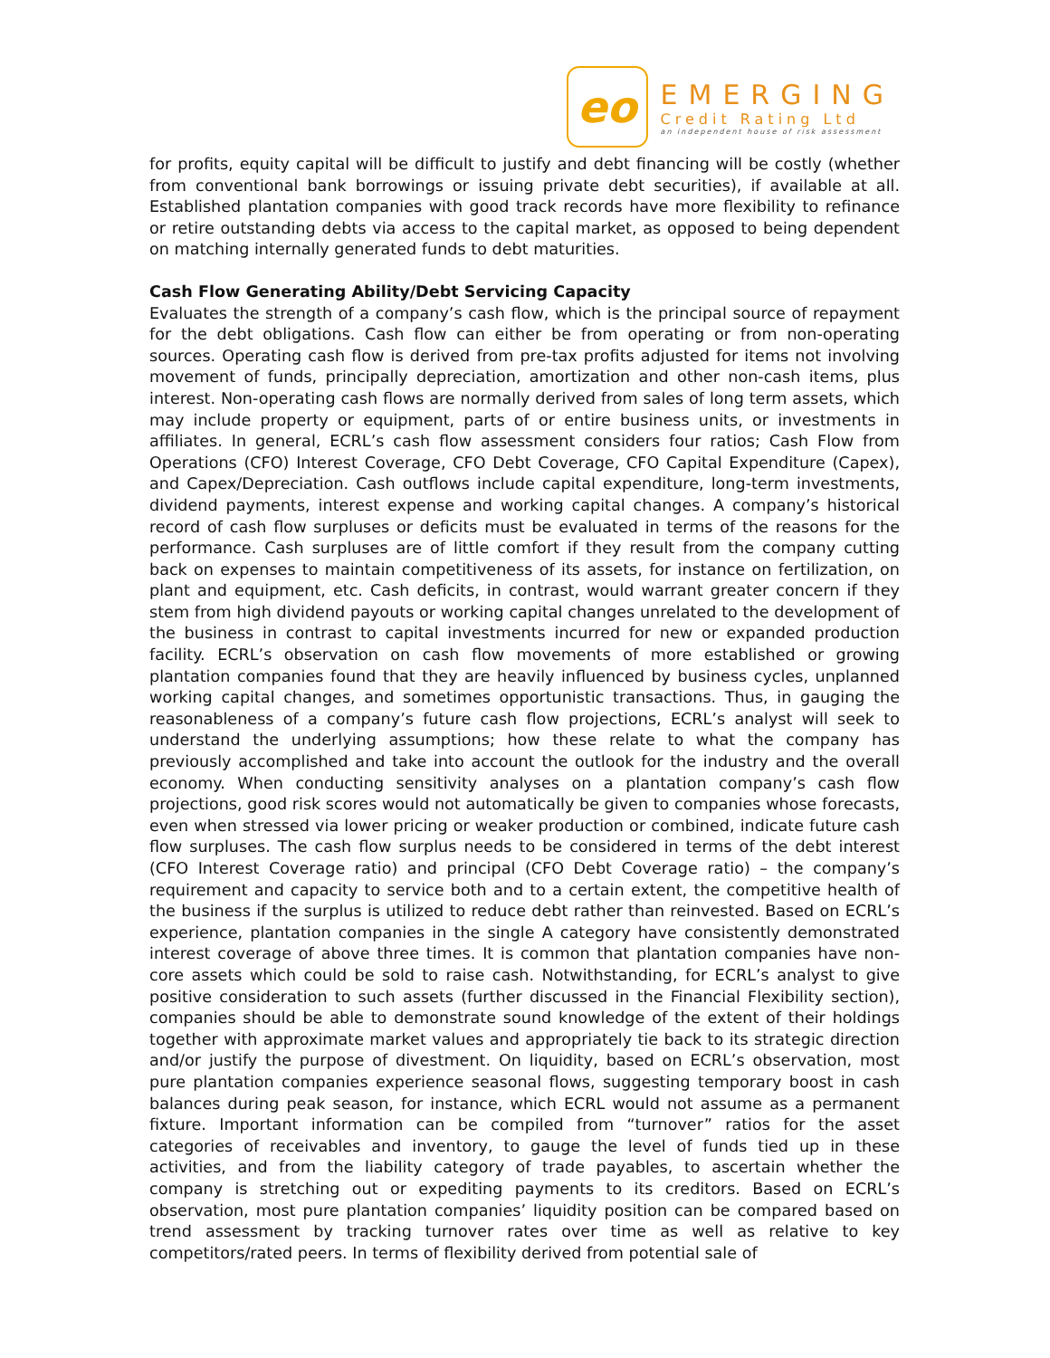eo
EMERGING
Credit Rating Ltd
an independent house of risk assessment
for profits, equity capital will be difficult to justify and debt financing will be costly (whether from conventional bank borrowings or issuing private debt securities), if available at all. Established plantation companies with good track records have more flexibility to refinance or retire outstanding debts via access to the capital market, as opposed to being dependent on matching internally generated funds to debt maturities.
Cash Flow Generating Ability/Debt Servicing Capacity
Evaluates the strength of a company’s cash flow, which is the principal source of repayment for the debt obligations. Cash flow can either be from operating or from non-operating sources. Operating cash flow is derived from pre-tax profits adjusted for items not involving movement of funds, principally depreciation, amortization and other non-cash items, plus interest. Non-operating cash flows are normally derived from sales of long term assets, which may include property or equipment, parts of or entire business units, or investments in affiliates. In general, ECRL’s cash flow assessment considers four ratios; Cash Flow from Operations (CFO) Interest Coverage, CFO Debt Coverage, CFO Capital Expenditure (Capex), and Capex/Depreciation. Cash outflows include capital expenditure, long-term investments, dividend payments, interest expense and working capital changes. A company’s historical record of cash flow surpluses or deficits must be evaluated in terms of the reasons for the performance. Cash surpluses are of little comfort if they result from the company cutting back on expenses to maintain competitiveness of its assets, for instance on fertilization, on plant and equipment, etc. Cash deficits, in contrast, would warrant greater concern if they stem from high dividend payouts or working capital changes unrelated to the development of the business in contrast to capital investments incurred for new or expanded production facility. ECRL’s observation on cash flow movements of more established or growing plantation companies found that they are heavily influenced by business cycles, unplanned working capital changes, and sometimes opportunistic transactions. Thus, in gauging the reasonableness of a company’s future cash flow projections, ECRL’s analyst will seek to understand the underlying assumptions; how these relate to what the company has previously accomplished and take into account the outlook for the industry and the overall economy. When conducting sensitivity analyses on a plantation company’s cash flow projections, good risk scores would not automatically be given to companies whose forecasts, even when stressed via lower pricing or weaker production or combined, indicate future cash flow surpluses. The cash flow surplus needs to be considered in terms of the debt interest (CFO Interest Coverage ratio) and principal (CFO Debt Coverage ratio) – the company’s requirement and capacity to service both and to a certain extent, the competitive health of the business if the surplus is utilized to reduce debt rather than reinvested. Based on ECRL’s experience, plantation companies in the single A category have consistently demonstrated interest coverage of above three times. It is common that plantation companies have non-core assets which could be sold to raise cash. Notwithstanding, for ECRL’s analyst to give positive consideration to such assets (further discussed in the Financial Flexibility section), companies should be able to demonstrate sound knowledge of the extent of their holdings together with approximate market values and appropriately tie back to its strategic direction and/or justify the purpose of divestment. On liquidity, based on ECRL’s observation, most pure plantation companies experience seasonal flows, suggesting temporary boost in cash balances during peak season, for instance, which ECRL would not assume as a permanent fixture. Important information can be compiled from “turnover” ratios for the asset categories of receivables and inventory, to gauge the level of funds tied up in these activities, and from the liability category of trade payables, to ascertain whether the company is stretching out or expediting payments to its creditors. Based on ECRL’s observation, most pure plantation companies’ liquidity position can be compared based on trend assessment by tracking turnover rates over time as well as relative to key competitors/rated peers. In terms of flexibility derived from potential sale of